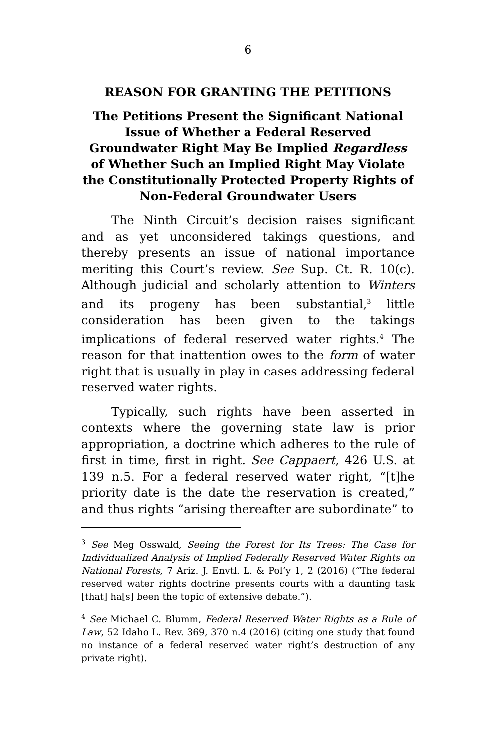6
REASON FOR GRANTING THE PETITIONS
The Petitions Present the Significant National Issue of Whether a Federal Reserved Groundwater Right May Be Implied Regardless of Whether Such an Implied Right May Violate the Constitutionally Protected Property Rights of Non-Federal Groundwater Users
The Ninth Circuit’s decision raises significant and as yet unconsidered takings questions, and thereby presents an issue of national importance meriting this Court’s review. See Sup. Ct. R. 10(c). Although judicial and scholarly attention to Winters and its progeny has been substantial,<sup>3</sup> little consideration has been given to the takings implications of federal reserved water rights.<sup>4</sup> The reason for that inattention owes to the form of water right that is usually in play in cases addressing federal reserved water rights.
Typically, such rights have been asserted in contexts where the governing state law is prior appropriation, a doctrine which adheres to the rule of first in time, first in right. See Cappaert, 426 U.S. at 139 n.5. For a federal reserved water right, “[t]he priority date is the date the reservation is created,” and thus rights “arising thereafter are subordinate” to
<sup>3</sup> See Meg Osswald, Seeing the Forest for Its Trees: The Case for Individualized Analysis of Implied Federally Reserved Water Rights on National Forests, 7 Ariz. J. Envtl. L. & Pol’y 1, 2 (2016) (“The federal reserved water rights doctrine presents courts with a daunting task [that] ha[s] been the topic of extensive debate.”).
<sup>4</sup> See Michael C. Blumm, Federal Reserved Water Rights as a Rule of Law, 52 Idaho L. Rev. 369, 370 n.4 (2016) (citing one study that found no instance of a federal reserved water right’s destruction of any private right).